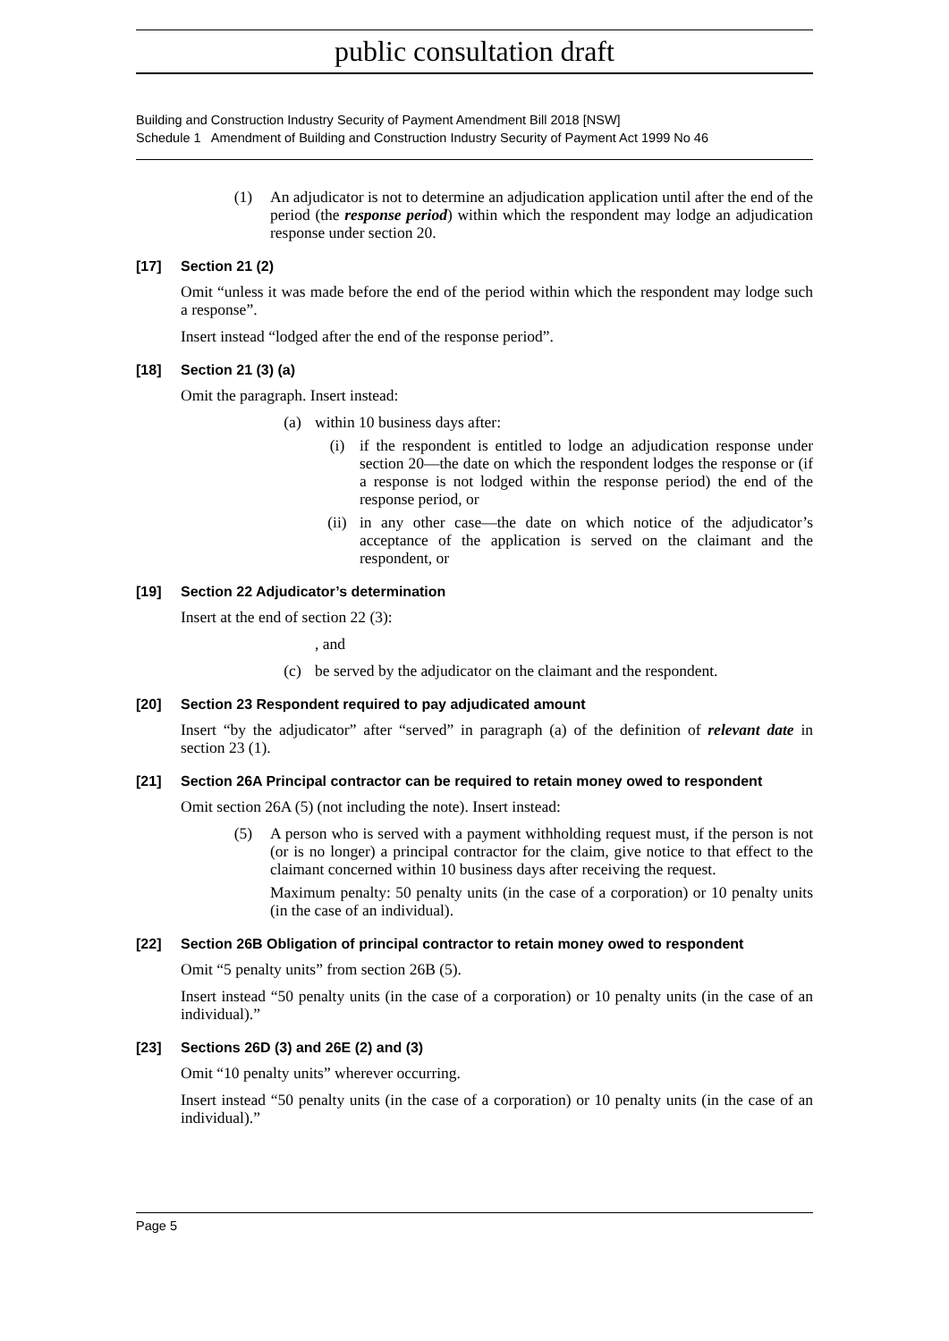public consultation draft
Building and Construction Industry Security of Payment Amendment Bill 2018 [NSW]
Schedule 1 Amendment of Building and Construction Industry Security of Payment Act 1999 No 46
(1) An adjudicator is not to determine an adjudication application until after the end of the period (the response period) within which the respondent may lodge an adjudication response under section 20.
[17] Section 21 (2)
Omit “unless it was made before the end of the period within which the respondent may lodge such a response”.
Insert instead “lodged after the end of the response period”.
[18] Section 21 (3) (a)
Omit the paragraph. Insert instead:
(a) within 10 business days after:
(i) if the respondent is entitled to lodge an adjudication response under section 20—the date on which the respondent lodges the response or (if a response is not lodged within the response period) the end of the response period, or
(ii) in any other case—the date on which notice of the adjudicator’s acceptance of the application is served on the claimant and the respondent, or
[19] Section 22 Adjudicator’s determination
Insert at the end of section 22 (3):
, and
(c) be served by the adjudicator on the claimant and the respondent.
[20] Section 23 Respondent required to pay adjudicated amount
Insert “by the adjudicator” after “served” in paragraph (a) of the definition of relevant date in section 23 (1).
[21] Section 26A Principal contractor can be required to retain money owed to respondent
Omit section 26A (5) (not including the note). Insert instead:
(5) A person who is served with a payment withholding request must, if the person is not (or is no longer) a principal contractor for the claim, give notice to that effect to the claimant concerned within 10 business days after receiving the request.
Maximum penalty: 50 penalty units (in the case of a corporation) or 10 penalty units (in the case of an individual).
[22] Section 26B Obligation of principal contractor to retain money owed to respondent
Omit “5 penalty units” from section 26B (5).
Insert instead “50 penalty units (in the case of a corporation) or 10 penalty units (in the case of an individual).”
[23] Sections 26D (3) and 26E (2) and (3)
Omit “10 penalty units” wherever occurring.
Insert instead “50 penalty units (in the case of a corporation) or 10 penalty units (in the case of an individual).”
Page 5